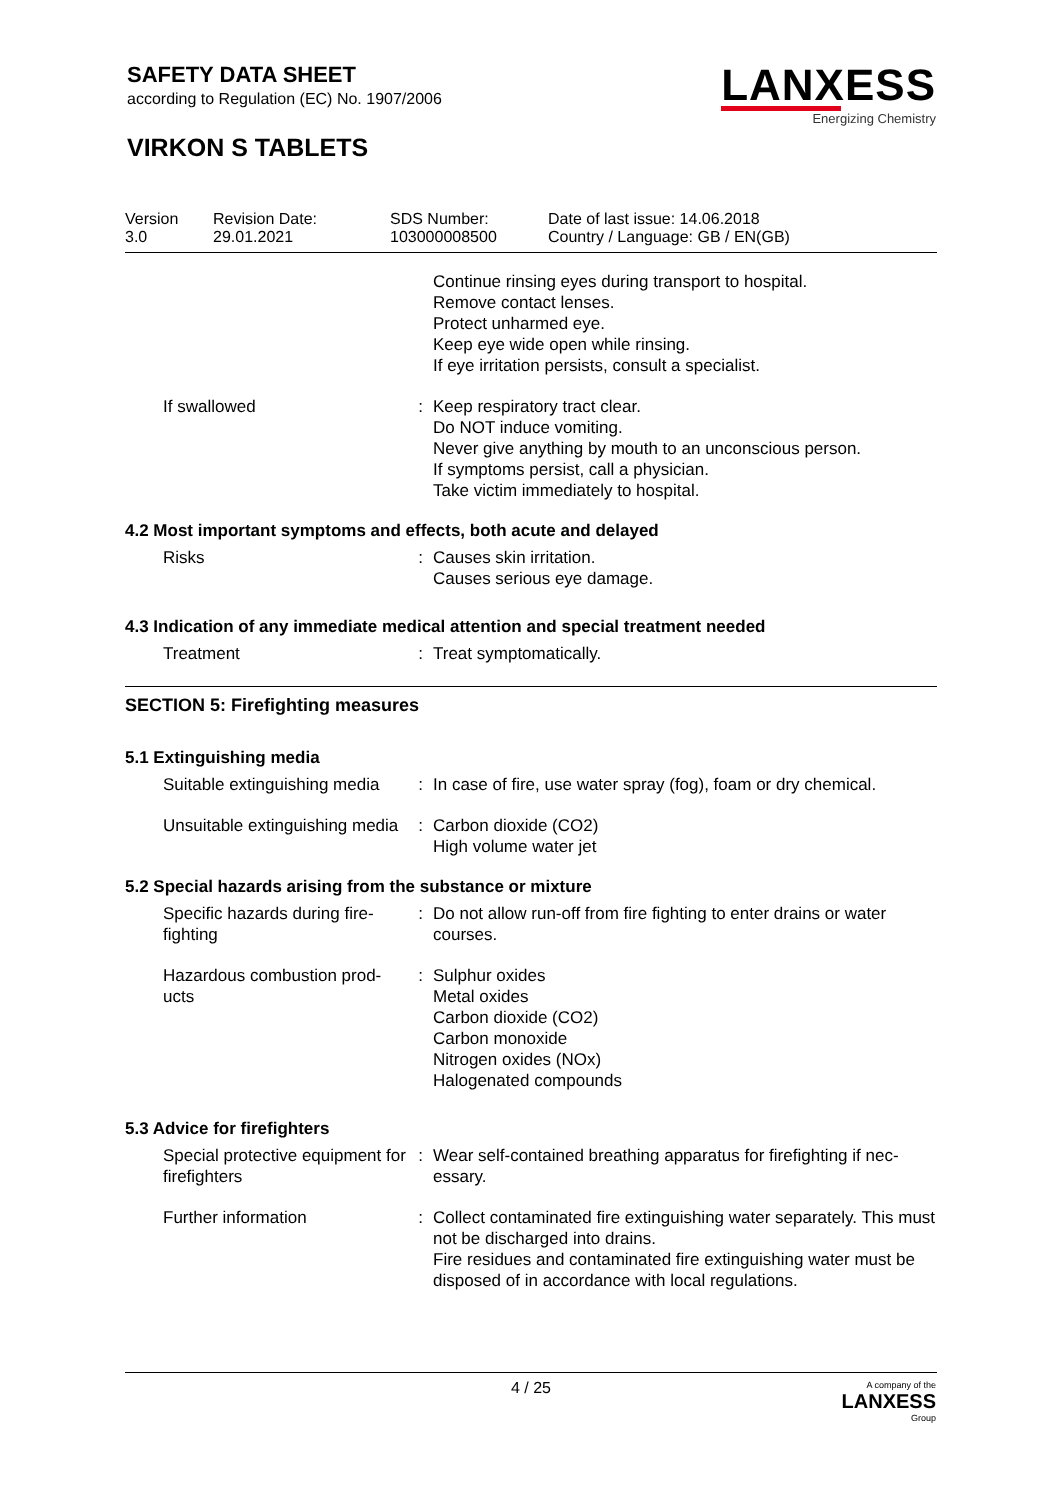SAFETY DATA SHEET
according to Regulation (EC) No. 1907/2006
VIRKON S TABLETS
LANXESS
Energizing Chemistry
| Version 3.0 | Revision Date: 29.01.2021 | SDS Number: 103000008500 | Date of last issue: 14.06.2018 Country / Language: GB / EN(GB) |
| | | Continue rinsing eyes during transport to hospital. Remove contact lenses. Protect unharmed eye. Keep eye wide open while rinsing. If eye irritation persists, consult a specialist. |
| If swallowed | : | Keep respiratory tract clear. Do NOT induce vomiting. Never give anything by mouth to an unconscious person. If symptoms persist, call a physician. Take victim immediately to hospital. |
4.2 Most important symptoms and effects, both acute and delayed
| Risks | : | Causes skin irritation. Causes serious eye damage. |
4.3 Indication of any immediate medical attention and special treatment needed
| Treatment | : | Treat symptomatically. |
SECTION 5: Firefighting measures
5.1 Extinguishing media
| Suitable extinguishing media | : | In case of fire, use water spray (fog), foam or dry chemical. |
| Unsuitable extinguishing media | : | Carbon dioxide (CO2) High volume water jet |
5.2 Special hazards arising from the substance or mixture
| Specific hazards during fire-fighting | : | Do not allow run-off from fire fighting to enter drains or water courses. |
| Hazardous combustion prod-ucts | : | Sulphur oxides Metal oxides Carbon dioxide (CO2) Carbon monoxide Nitrogen oxides (NOx) Halogenated compounds |
5.3 Advice for firefighters
| Special protective equipment for firefighters | : | Wear self-contained breathing apparatus for firefighting if nec-essary. |
| Further information | : | Collect contaminated fire extinguishing water separately. This must not be discharged into drains. Fire residues and contaminated fire extinguishing water must be disposed of in accordance with local regulations. |
4 / 25
A company of the
LANXESS
Group